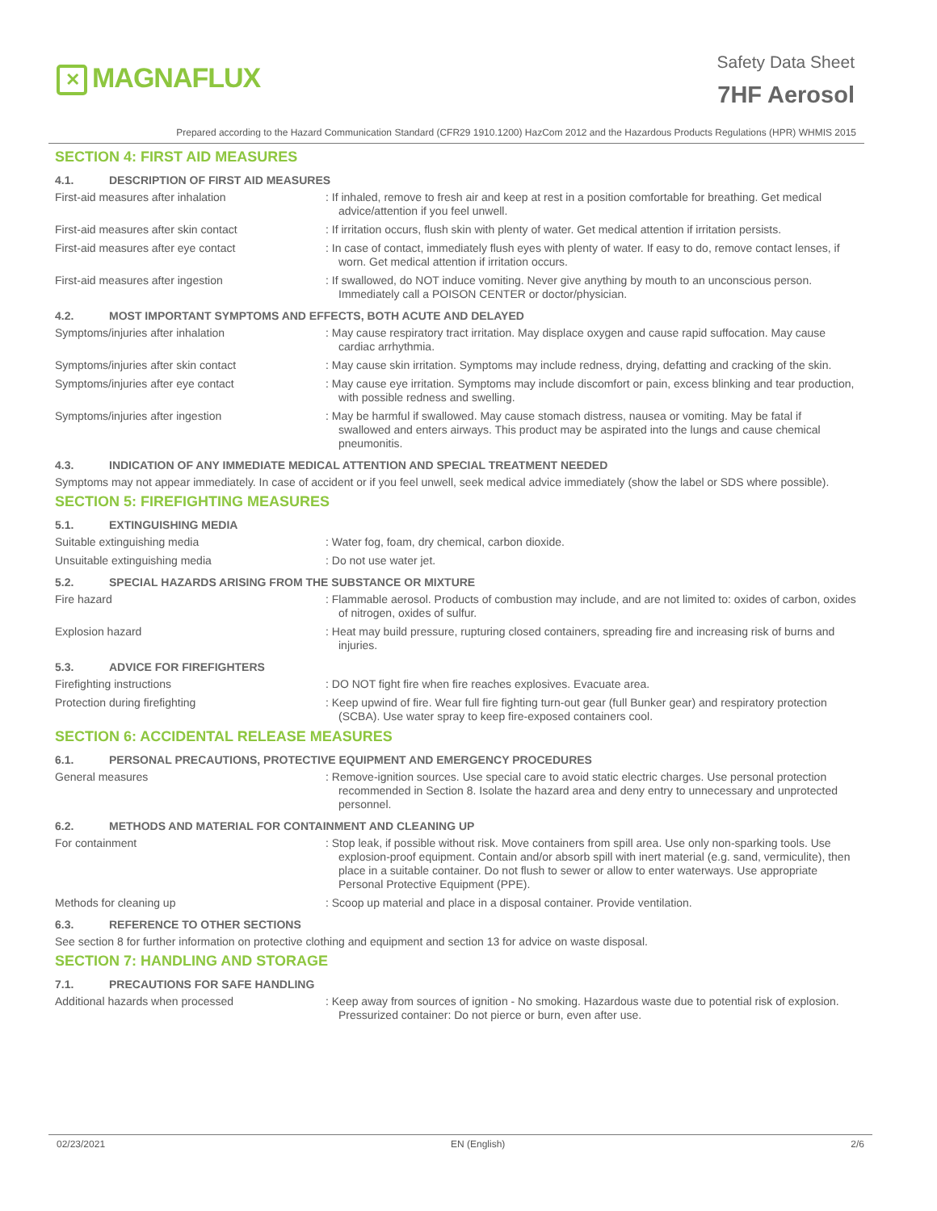✕ MAGNAFLUX
Safety Data Sheet
7HF Aerosol
Prepared according to the Hazard Communication Standard (CFR29 1910.1200) HazCom 2012 and the Hazardous Products Regulations (HPR) WHMIS 2015
SECTION 4: FIRST AID MEASURES
4.1. DESCRIPTION OF FIRST AID MEASURES
First-aid measures after inhalation
: If inhaled, remove to fresh air and keep at rest in a position comfortable for breathing. Get medical advice/attention if you feel unwell.
First-aid measures after skin contact
: If irritation occurs, flush skin with plenty of water. Get medical attention if irritation persists.
First-aid measures after eye contact
: In case of contact, immediately flush eyes with plenty of water. If easy to do, remove contact lenses, if worn. Get medical attention if irritation occurs.
First-aid measures after ingestion
: If swallowed, do NOT induce vomiting. Never give anything by mouth to an unconscious person. Immediately call a POISON CENTER or doctor/physician.
4.2. MOST IMPORTANT SYMPTOMS AND EFFECTS, BOTH ACUTE AND DELAYED
Symptoms/injuries after inhalation
: May cause respiratory tract irritation. May displace oxygen and cause rapid suffocation. May cause cardiac arrhythmia.
Symptoms/injuries after skin contact
: May cause skin irritation. Symptoms may include redness, drying, defatting and cracking of the skin.
Symptoms/injuries after eye contact
: May cause eye irritation. Symptoms may include discomfort or pain, excess blinking and tear production, with possible redness and swelling.
Symptoms/injuries after ingestion
: May be harmful if swallowed. May cause stomach distress, nausea or vomiting. May be fatal if swallowed and enters airways. This product may be aspirated into the lungs and cause chemical pneumonitis.
4.3. INDICATION OF ANY IMMEDIATE MEDICAL ATTENTION AND SPECIAL TREATMENT NEEDED
Symptoms may not appear immediately. In case of accident or if you feel unwell, seek medical advice immediately (show the label or SDS where possible).
SECTION 5: FIREFIGHTING MEASURES
5.1. EXTINGUISHING MEDIA
Suitable extinguishing media
: Water fog, foam, dry chemical, carbon dioxide.
Unsuitable extinguishing media
: Do not use water jet.
5.2. SPECIAL HAZARDS ARISING FROM THE SUBSTANCE OR MIXTURE
Fire hazard
: Flammable aerosol. Products of combustion may include, and are not limited to: oxides of carbon, oxides of nitrogen, oxides of sulfur.
Explosion hazard
: Heat may build pressure, rupturing closed containers, spreading fire and increasing risk of burns and injuries.
5.3. ADVICE FOR FIREFIGHTERS
Firefighting instructions
: DO NOT fight fire when fire reaches explosives. Evacuate area.
Protection during firefighting
: Keep upwind of fire. Wear full fire fighting turn-out gear (full Bunker gear) and respiratory protection (SCBA). Use water spray to keep fire-exposed containers cool.
SECTION 6: ACCIDENTAL RELEASE MEASURES
6.1. PERSONAL PRECAUTIONS, PROTECTIVE EQUIPMENT AND EMERGENCY PROCEDURES
General measures
: Remove-ignition sources. Use special care to avoid static electric charges. Use personal protection recommended in Section 8. Isolate the hazard area and deny entry to unnecessary and unprotected personnel.
6.2. METHODS AND MATERIAL FOR CONTAINMENT AND CLEANING UP
For containment
: Stop leak, if possible without risk. Move containers from spill area. Use only non-sparking tools. Use explosion-proof equipment. Contain and/or absorb spill with inert material (e.g. sand, vermiculite), then place in a suitable container. Do not flush to sewer or allow to enter waterways. Use appropriate Personal Protective Equipment (PPE).
Methods for cleaning up
: Scoop up material and place in a disposal container. Provide ventilation.
6.3. REFERENCE TO OTHER SECTIONS
See section 8 for further information on protective clothing and equipment and section 13 for advice on waste disposal.
SECTION 7: HANDLING AND STORAGE
7.1. PRECAUTIONS FOR SAFE HANDLING
Additional hazards when processed
: Keep away from sources of ignition - No smoking. Hazardous waste due to potential risk of explosion. Pressurized container: Do not pierce or burn, even after use.
02/23/2021 EN (English) 2/6